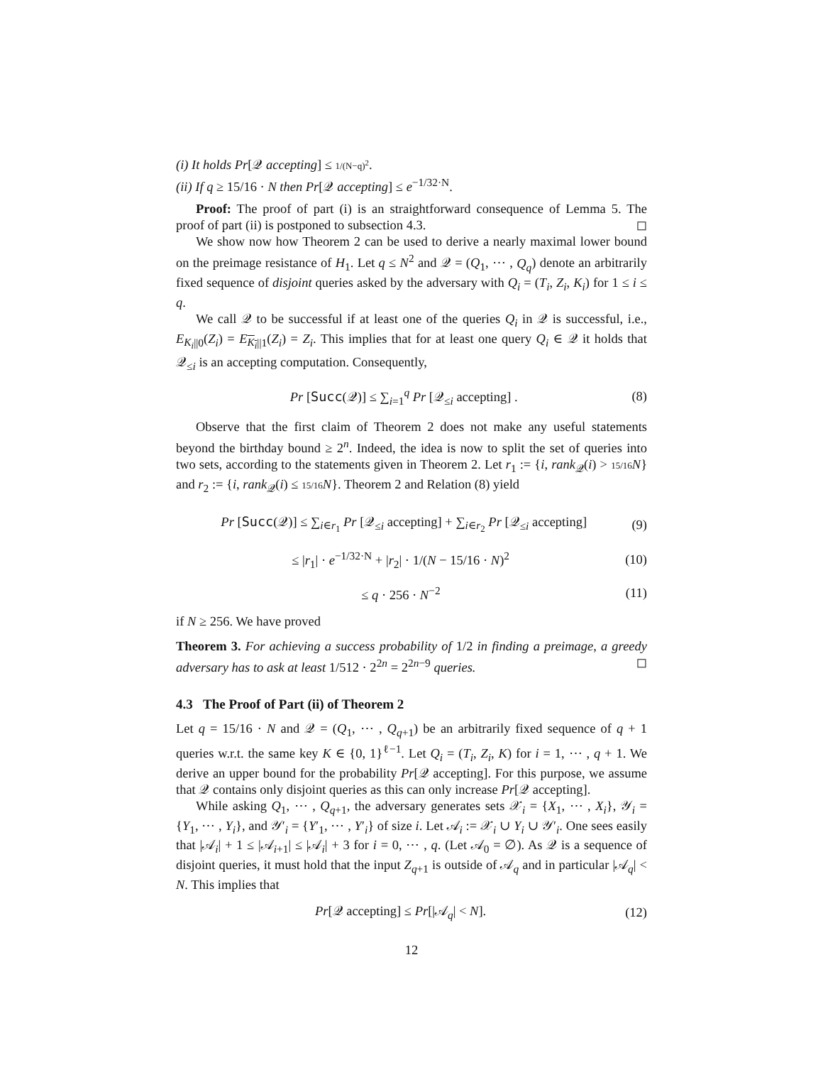(i) It holds Pr[𝒬 accepting] ≤ 1/(N−q)<sup>2</sup>.
(ii) If q ≥ 15/16 · N then Pr[𝒬 accepting] ≤ e<sup>−1/32·N</sup>.
Proof: The proof of part (i) is an straightforward consequence of Lemma 5. The proof of part (ii) is postponed to subsection 4.3. ◻
We show now how Theorem 2 can be used to derive a nearly maximal lower bound on the preimage resistance of H<sub>1</sub>. Let q ≤ N<sup>2</sup> and 𝒬 = (Q<sub>1</sub>, ⋯ , Q<sub>q</sub>) denote an arbitrarily fixed sequence of disjoint queries asked by the adversary with Q<sub>i</sub> = (T<sub>i</sub>, Z<sub>i</sub>, K<sub>i</sub>) for 1 ≤ i ≤ q.
We call 𝒬 to be successful if at least one of the queries Q<sub>i</sub> in 𝒬 is successful, i.e., E<sub>K<sub>i</sub>||0</sub>(Z<sub>i</sub>) = E<sub>K<sub>i</sub>||1</sub>(Z<sub>i</sub>) = Z<sub>i</sub>. This implies that for at least one query Q<sub>i</sub> ∈ 𝒬 it holds that 𝒬<sub>≤i</sub> is an accepting computation. Consequently,
Pr [Succ(𝒬)] ≤ ∑<sub>i=1</sub><sup>q</sup> Pr [𝒬<sub>≤i</sub> accepting] . (8)
Observe that the first claim of Theorem 2 does not make any useful statements beyond the birthday bound ≥ 2<sup>n</sup>. Indeed, the idea is now to split the set of queries into two sets, according to the statements given in Theorem 2. Let r<sub>1</sub> := {i, rank<sub>𝒬</sub>(i) > 15/16 N} and r<sub>2</sub> := {i, rank<sub>𝒬</sub>(i) ≤ 15/16 N}. Theorem 2 and Relation (8) yield
Pr [Succ(𝒬)] ≤ ∑<sub>i∈r<sub>1</sub></sub> Pr [𝒬<sub>≤i</sub> accepting] + ∑<sub>i∈r<sub>2</sub></sub> Pr [𝒬<sub>≤i</sub> accepting] (9)
≤ |r<sub>1</sub>| · e<sup>−1/32·N</sup> + |r<sub>2</sub>| · 1/(N − 15/16 · N)<sup>2</sup> (10)
≤ q · 256 · N<sup>−2</sup> (11)
if N ≥ 256. We have proved
Theorem 3. For achieving a success probability of 1/2 in finding a preimage, a greedy adversary has to ask at least 1/512 · 2<sup>2n</sup> = 2<sup>2n−9</sup> queries. ◻
4.3 The Proof of Part (ii) of Theorem 2
Let q = 15/16 · N and 𝒬 = (Q<sub>1</sub>, ⋯ , Q<sub>q+1</sub>) be an arbitrarily fixed sequence of q + 1 queries w.r.t. the same key K ∈ {0, 1}<sup>ℓ−1</sup>. Let Q<sub>i</sub> = (T<sub>i</sub>, Z<sub>i</sub>, K) for i = 1, ⋯ , q + 1. We derive an upper bound for the probability Pr[𝒬 accepting]. For this purpose, we assume that 𝒬 contains only disjoint queries as this can only increase Pr[𝒬 accepting].
While asking Q<sub>1</sub>, ⋯ , Q<sub>q+1</sub>, the adversary generates sets 𝒳<sub>i</sub> = {X<sub>1</sub>, ⋯ , X<sub>i</sub>}, 𝒴<sub>i</sub> = {Y<sub>1</sub>, ⋯ , Y<sub>i</sub>}, and 𝒴′<sub>i</sub> = {Y′<sub>1</sub>, ⋯ , Y′<sub>i</sub>} of size i. Let 𝒜<sub>i</sub> := 𝒳<sub>i</sub> ∪ Y<sub>i</sub> ∪ 𝒴′<sub>i</sub>. One sees easily that |𝒜<sub>i</sub>| + 1 ≤ |𝒜<sub>i+1</sub>| ≤ |𝒜<sub>i</sub>| + 3 for i = 0, ⋯ , q. (Let 𝒜<sub>0</sub> = ∅). As 𝒬 is a sequence of disjoint queries, it must hold that the input Z<sub>q+1</sub> is outside of 𝒜<sub>q</sub> and in particular |𝒜<sub>q</sub>| < N. This implies that
Pr[𝒬 accepting] ≤ Pr[|𝒜<sub>q</sub>| < N]. (12)
12